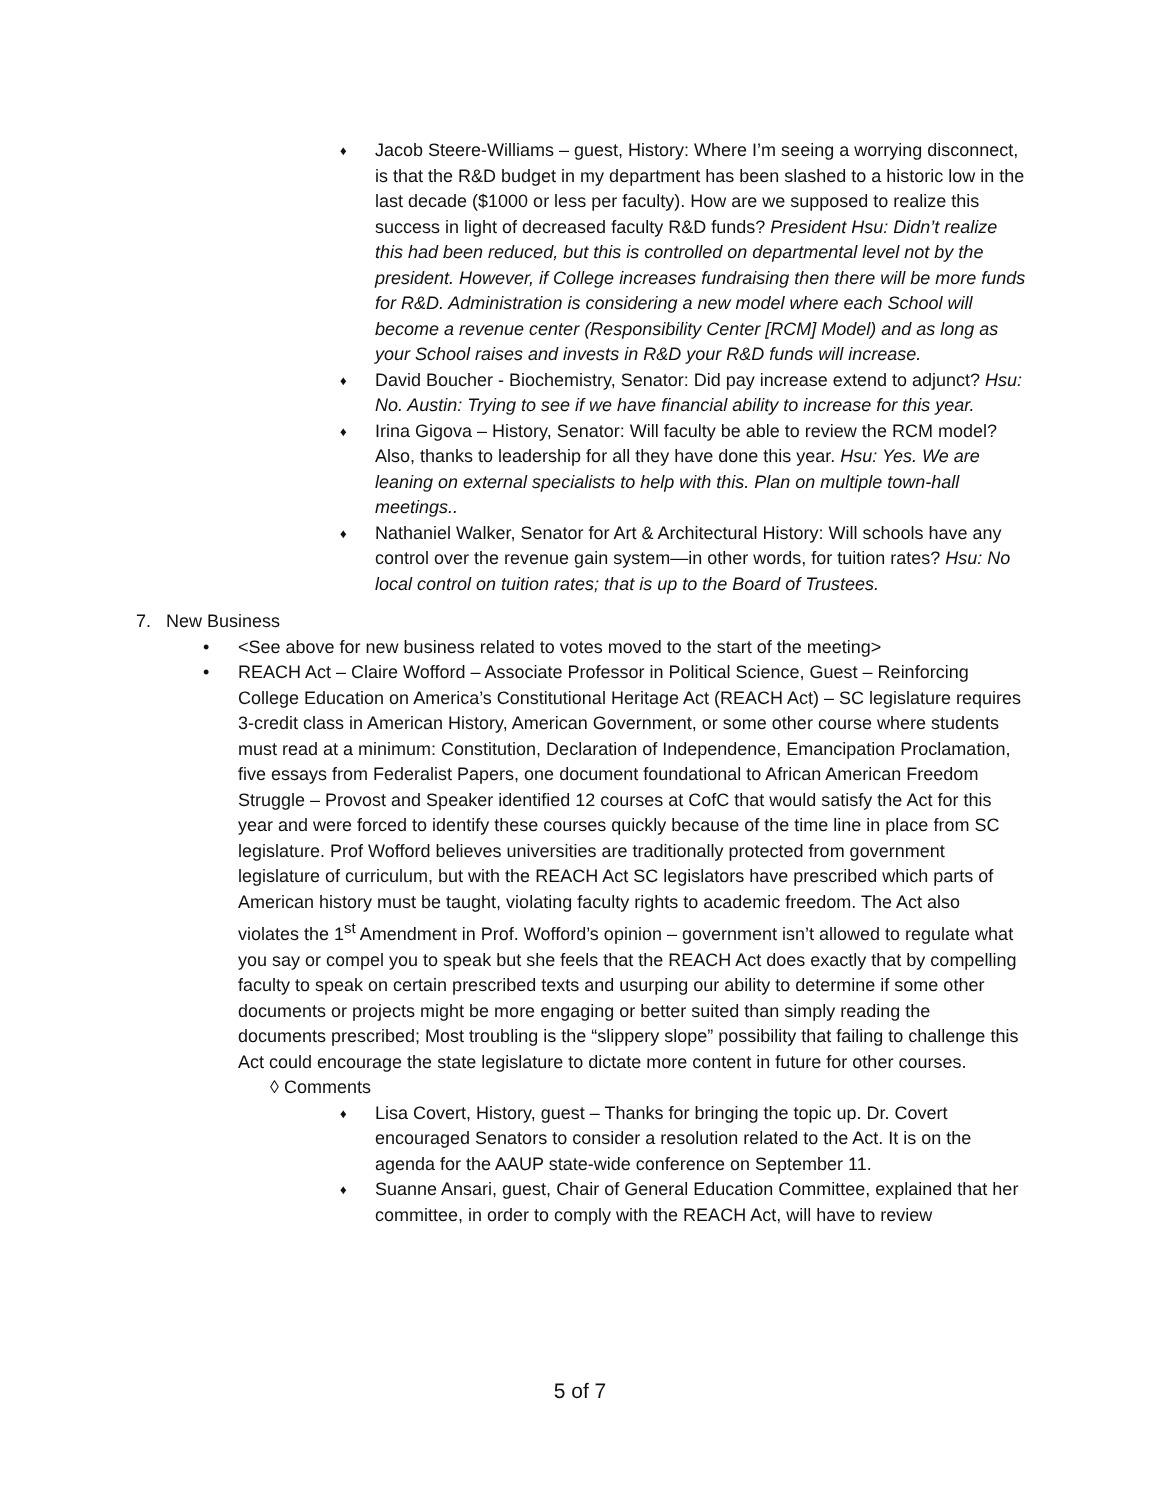♦
Jacob Steere-Williams – guest, History: Where I’m seeing a worrying disconnect, is that the R&D budget in my department has been slashed to a historic low in the last decade ($1000 or less per faculty). How are we supposed to realize this success in light of decreased faculty R&D funds? President Hsu: Didn’t realize this had been reduced, but this is controlled on departmental level not by the president. However, if College increases fundraising then there will be more funds for R&D. Administration is considering a new model where each School will become a revenue center (Responsibility Center [RCM] Model) and as long as your School raises and invests in R&D your R&D funds will increase.
♦
David Boucher - Biochemistry, Senator: Did pay increase extend to adjunct? Hsu: No. Austin: Trying to see if we have financial ability to increase for this year.
♦
Irina Gigova – History, Senator: Will faculty be able to review the RCM model? Also, thanks to leadership for all they have done this year. Hsu: Yes. We are leaning on external specialists to help with this. Plan on multiple town-hall meetings..
♦
Nathaniel Walker, Senator for Art & Architectural History: Will schools have any control over the revenue gain system—in other words, for tuition rates? Hsu: No local control on tuition rates; that is up to the Board of Trustees.
7. New Business
• <See above for new business related to votes moved to the start of the meeting>
• REACH Act – Claire Wofford – Associate Professor in Political Science, Guest – Reinforcing College Education on America’s Constitutional Heritage Act (REACH Act) – SC legislature requires 3-credit class in American History, American Government, or some other course where students must read at a minimum: Constitution, Declaration of Independence, Emancipation Proclamation, five essays from Federalist Papers, one document foundational to African American Freedom Struggle – Provost and Speaker identified 12 courses at CofC that would satisfy the Act for this year and were forced to identify these courses quickly because of the time line in place from SC legislature. Prof Wofford believes universities are traditionally protected from government legislature of curriculum, but with the REACH Act SC legislators have prescribed which parts of American history must be taught, violating faculty rights to academic freedom. The Act also violates the 1<sup>st</sup> Amendment in Prof. Wofford’s opinion – government isn’t allowed to regulate what you say or compel you to speak but she feels that the REACH Act does exactly that by compelling faculty to speak on certain prescribed texts and usurping our ability to determine if some other documents or projects might be more engaging or better suited than simply reading the documents prescribed; Most troubling is the “slippery slope” possibility that failing to challenge this Act could encourage the state legislature to dictate more content in future for other courses.
◊ Comments
♦
Lisa Covert, History, guest – Thanks for bringing the topic up. Dr. Covert encouraged Senators to consider a resolution related to the Act. It is on the agenda for the AAUP state-wide conference on September 11.
♦
Suanne Ansari, guest, Chair of General Education Committee, explained that her committee, in order to comply with the REACH Act, will have to review
5 of 7